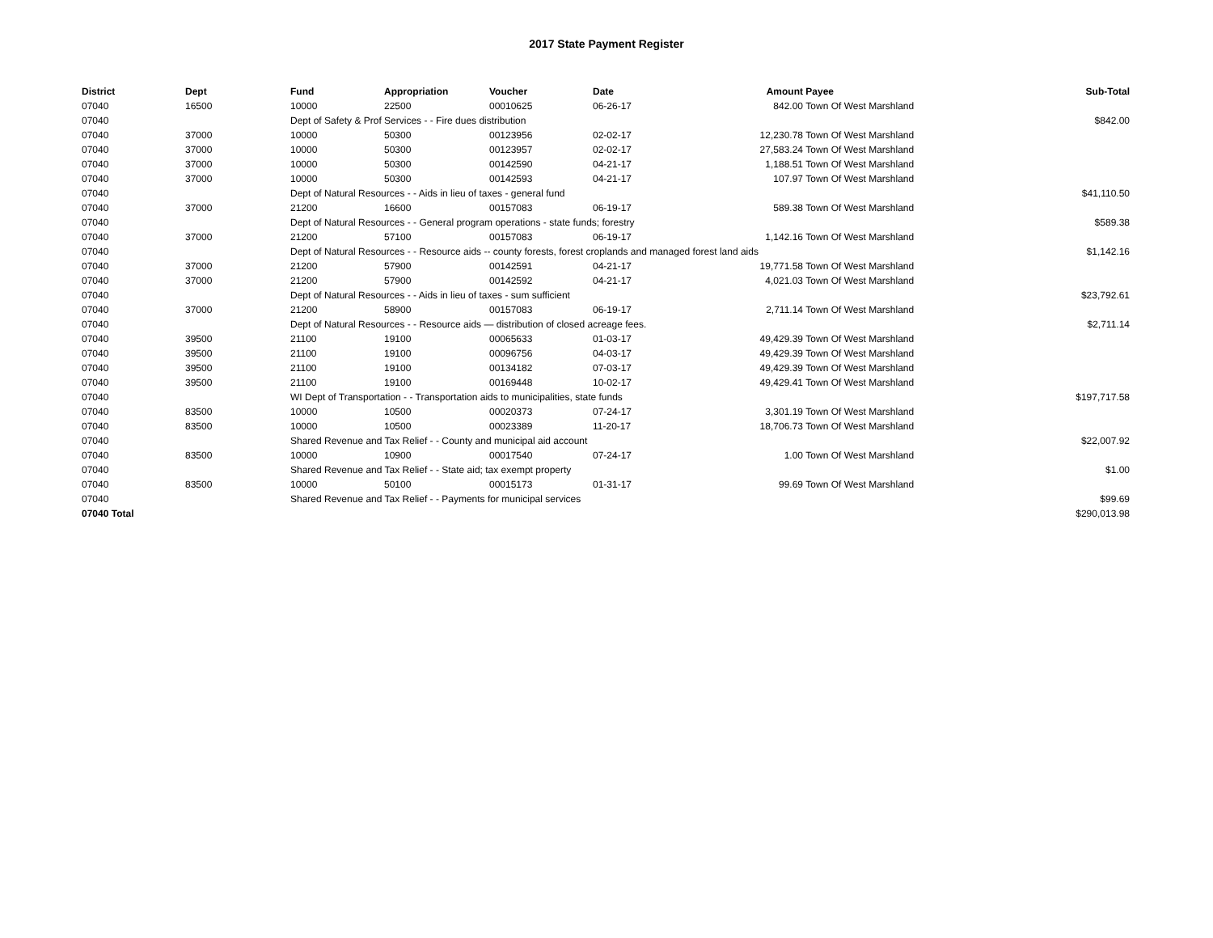2017 State Payment Register
| District | Dept | Fund | Appropriation | Voucher | Date | Amount | Payee | Sub-Total |
| --- | --- | --- | --- | --- | --- | --- | --- | --- |
| 07040 | 16500 | 10000 | 22500 | 00010625 | 06-26-17 | 842.00 | Town Of West Marshland | |
| 07040 | | Dept of Safety & Prof Services - - Fire dues distribution | | | | | | $842.00 |
| 07040 | 37000 | 10000 | 50300 | 00123956 | 02-02-17 | 12,230.78 | Town Of West Marshland | |
| 07040 | 37000 | 10000 | 50300 | 00123957 | 02-02-17 | 27,583.24 | Town Of West Marshland | |
| 07040 | 37000 | 10000 | 50300 | 00142590 | 04-21-17 | 1,188.51 | Town Of West Marshland | |
| 07040 | 37000 | 10000 | 50300 | 00142593 | 04-21-17 | 107.97 | Town Of West Marshland | |
| 07040 | | Dept of Natural Resources - - Aids in lieu of taxes - general fund | | | | | | $41,110.50 |
| 07040 | 37000 | 21200 | 16600 | 00157083 | 06-19-17 | 589.38 | Town Of West Marshland | |
| 07040 | | Dept of Natural Resources - - General program operations - state funds; forestry | | | | | | $589.38 |
| 07040 | 37000 | 21200 | 57100 | 00157083 | 06-19-17 | 1,142.16 | Town Of West Marshland | |
| 07040 | | Dept of Natural Resources - - Resource aids -- county forests, forest croplands and managed forest land aids | | | | | | $1,142.16 |
| 07040 | 37000 | 21200 | 57900 | 00142591 | 04-21-17 | 19,771.58 | Town Of West Marshland | |
| 07040 | 37000 | 21200 | 57900 | 00142592 | 04-21-17 | 4,021.03 | Town Of West Marshland | |
| 07040 | | Dept of Natural Resources - - Aids in lieu of taxes - sum sufficient | | | | | | $23,792.61 |
| 07040 | 37000 | 21200 | 58900 | 00157083 | 06-19-17 | 2,711.14 | Town Of West Marshland | |
| 07040 | | Dept of Natural Resources - - Resource aids — distribution of closed acreage fees. | | | | | | $2,711.14 |
| 07040 | 39500 | 21100 | 19100 | 00065633 | 01-03-17 | 49,429.39 | Town Of West Marshland | |
| 07040 | 39500 | 21100 | 19100 | 00096756 | 04-03-17 | 49,429.39 | Town Of West Marshland | |
| 07040 | 39500 | 21100 | 19100 | 00134182 | 07-03-17 | 49,429.39 | Town Of West Marshland | |
| 07040 | 39500 | 21100 | 19100 | 00169448 | 10-02-17 | 49,429.41 | Town Of West Marshland | |
| 07040 | | WI Dept of Transportation - - Transportation aids to municipalities, state funds | | | | | | $197,717.58 |
| 07040 | 83500 | 10000 | 10500 | 00020373 | 07-24-17 | 3,301.19 | Town Of West Marshland | |
| 07040 | 83500 | 10000 | 10500 | 00023389 | 11-20-17 | 18,706.73 | Town Of West Marshland | |
| 07040 | | Shared Revenue and Tax Relief - - County and municipal aid account | | | | | | $22,007.92 |
| 07040 | 83500 | 10000 | 10900 | 00017540 | 07-24-17 | 1.00 | Town Of West Marshland | |
| 07040 | | Shared Revenue and Tax Relief - - State aid; tax exempt property | | | | | | $1.00 |
| 07040 | 83500 | 10000 | 50100 | 00015173 | 01-31-17 | 99.69 | Town Of West Marshland | |
| 07040 | | Shared Revenue and Tax Relief - - Payments for municipal services | | | | | | $99.69 |
| 07040 Total | | | | | | | | $290,013.98 |